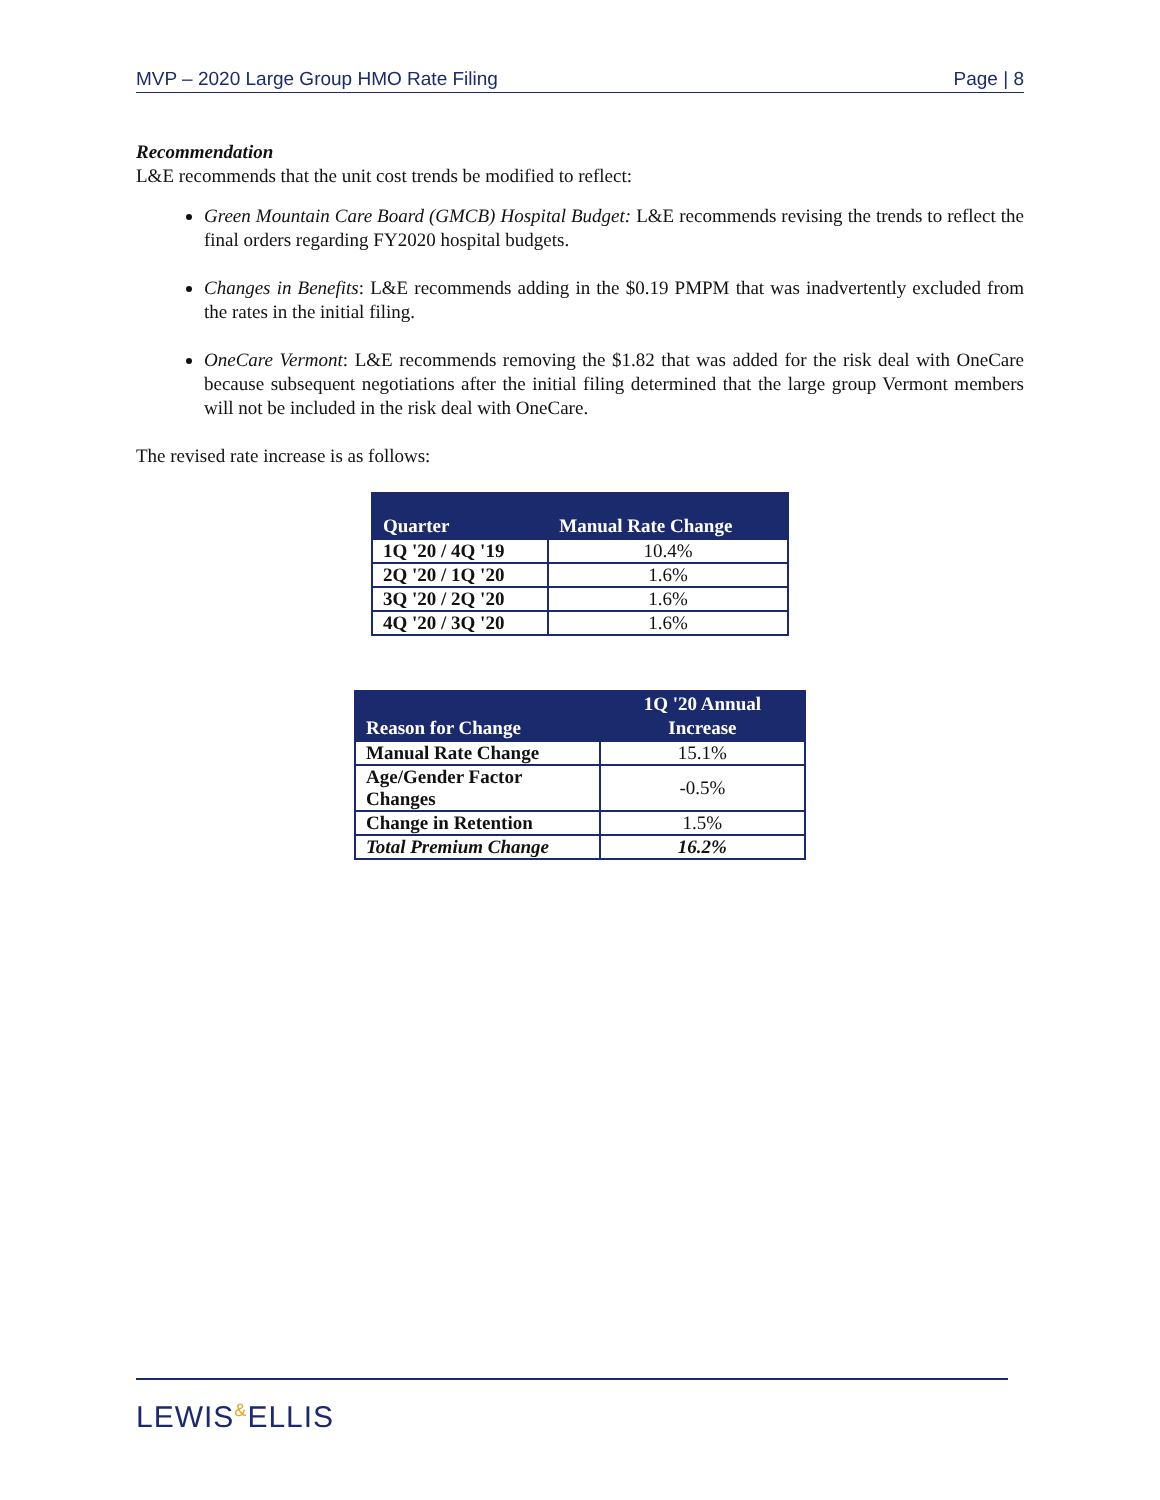MVP – 2020 Large Group HMO Rate Filing Page | 8
Recommendation
L&E recommends that the unit cost trends be modified to reflect:
Green Mountain Care Board (GMCB) Hospital Budget: L&E recommends revising the trends to reflect the final orders regarding FY2020 hospital budgets.
Changes in Benefits: L&E recommends adding in the $0.19 PMPM that was inadvertently excluded from the rates in the initial filing.
OneCare Vermont: L&E recommends removing the $1.82 that was added for the risk deal with OneCare because subsequent negotiations after the initial filing determined that the large group Vermont members will not be included in the risk deal with OneCare.
The revised rate increase is as follows:
| Quarter | Manual Rate Change |
| --- | --- |
| 1Q '20 / 4Q '19 | 10.4% |
| 2Q '20 / 1Q '20 | 1.6% |
| 3Q '20 / 2Q '20 | 1.6% |
| 4Q '20 / 3Q '20 | 1.6% |
| Reason for Change | 1Q '20 Annual Increase |
| --- | --- |
| Manual Rate Change | 15.1% |
| Age/Gender Factor Changes | -0.5% |
| Change in Retention | 1.5% |
| Total Premium Change | 16.2% |
LEWIS&ELLIS